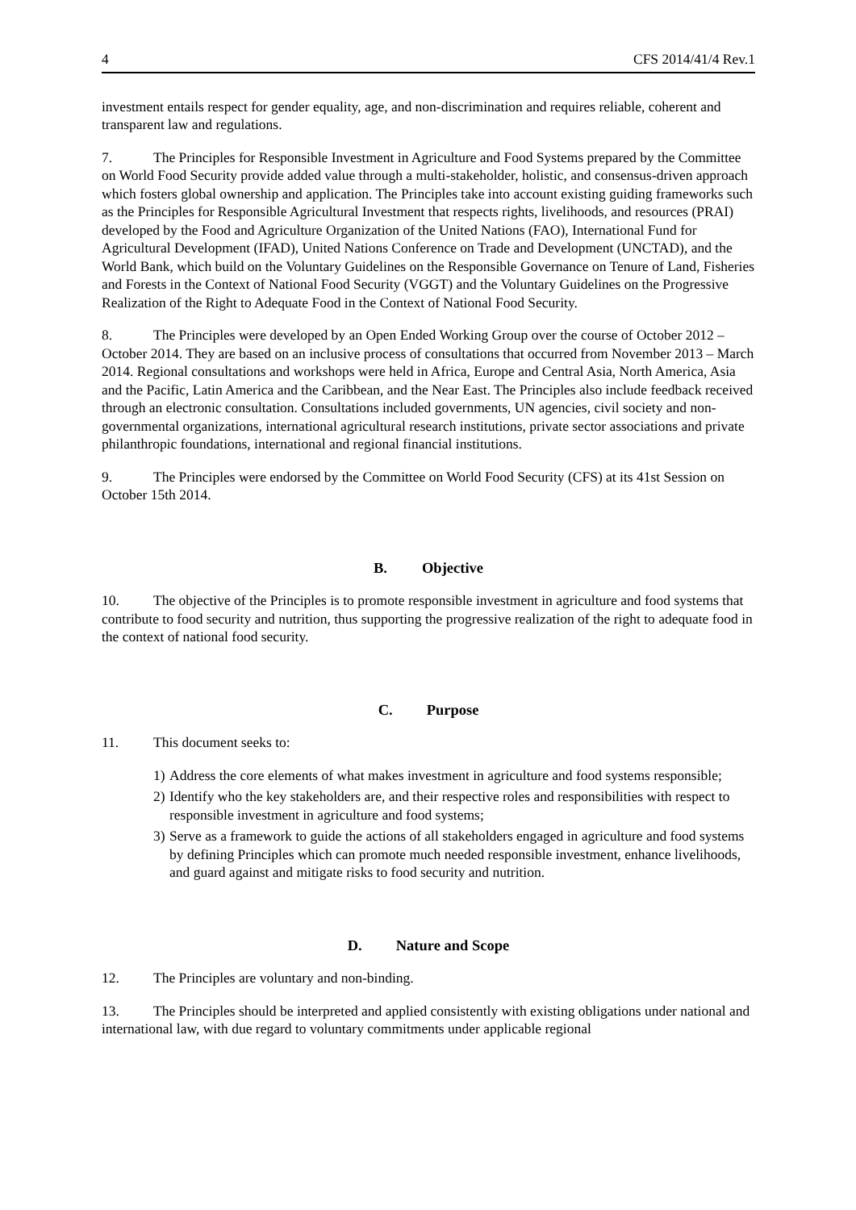4 CFS 2014/41/4 Rev.1
investment entails respect for gender equality, age, and non-discrimination and requires reliable, coherent and transparent law and regulations.
7. The Principles for Responsible Investment in Agriculture and Food Systems prepared by the Committee on World Food Security provide added value through a multi-stakeholder, holistic, and consensus-driven approach which fosters global ownership and application. The Principles take into account existing guiding frameworks such as the Principles for Responsible Agricultural Investment that respects rights, livelihoods, and resources (PRAI) developed by the Food and Agriculture Organization of the United Nations (FAO), International Fund for Agricultural Development (IFAD), United Nations Conference on Trade and Development (UNCTAD), and the World Bank, which build on the Voluntary Guidelines on the Responsible Governance on Tenure of Land, Fisheries and Forests in the Context of National Food Security (VGGT) and the Voluntary Guidelines on the Progressive Realization of the Right to Adequate Food in the Context of National Food Security.
8. The Principles were developed by an Open Ended Working Group over the course of October 2012 – October 2014. They are based on an inclusive process of consultations that occurred from November 2013 – March 2014. Regional consultations and workshops were held in Africa, Europe and Central Asia, North America, Asia and the Pacific, Latin America and the Caribbean, and the Near East. The Principles also include feedback received through an electronic consultation. Consultations included governments, UN agencies, civil society and non-governmental organizations, international agricultural research institutions, private sector associations and private philanthropic foundations, international and regional financial institutions.
9. The Principles were endorsed by the Committee on World Food Security (CFS) at its 41st Session on October 15th 2014.
B. Objective
10. The objective of the Principles is to promote responsible investment in agriculture and food systems that contribute to food security and nutrition, thus supporting the progressive realization of the right to adequate food in the context of national food security.
C. Purpose
11. This document seeks to:
1) Address the core elements of what makes investment in agriculture and food systems responsible;
2) Identify who the key stakeholders are, and their respective roles and responsibilities with respect to responsible investment in agriculture and food systems;
3) Serve as a framework to guide the actions of all stakeholders engaged in agriculture and food systems by defining Principles which can promote much needed responsible investment, enhance livelihoods, and guard against and mitigate risks to food security and nutrition.
D. Nature and Scope
12. The Principles are voluntary and non-binding.
13. The Principles should be interpreted and applied consistently with existing obligations under national and international law, with due regard to voluntary commitments under applicable regional